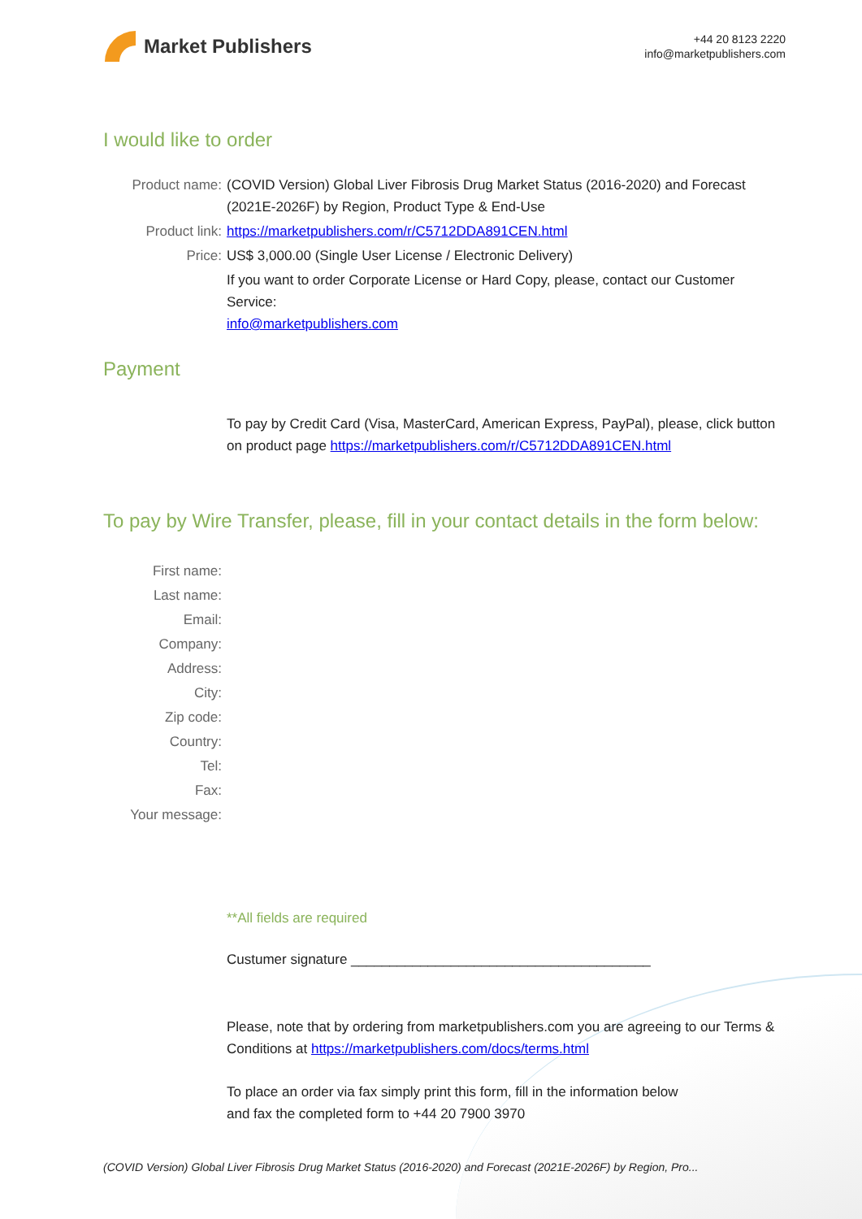Market Publishers
+44 20 8123 2220
info@marketpublishers.com
I would like to order
Product name: (COVID Version) Global Liver Fibrosis Drug Market Status (2016-2020) and Forecast (2021E-2026F) by Region, Product Type & End-Use
Product link: https://marketpublishers.com/r/C5712DDA891CEN.html
Price: US$ 3,000.00 (Single User License / Electronic Delivery)
If you want to order Corporate License or Hard Copy, please, contact our Customer Service:
info@marketpublishers.com
Payment
To pay by Credit Card (Visa, MasterCard, American Express, PayPal), please, click button on product page https://marketpublishers.com/r/C5712DDA891CEN.html
To pay by Wire Transfer, please, fill in your contact details in the form below:
First name:
Last name:
Email:
Company:
Address:
City:
Zip code:
Country:
Tel:
Fax:
Your message:
**All fields are required
Custumer signature _______________________________________
Please, note that by ordering from marketpublishers.com you are agreeing to our Terms & Conditions at https://marketpublishers.com/docs/terms.html
To place an order via fax simply print this form, fill in the information below
and fax the completed form to +44 20 7900 3970
(COVID Version) Global Liver Fibrosis Drug Market Status (2016-2020) and Forecast (2021E-2026F) by Region, Pro...